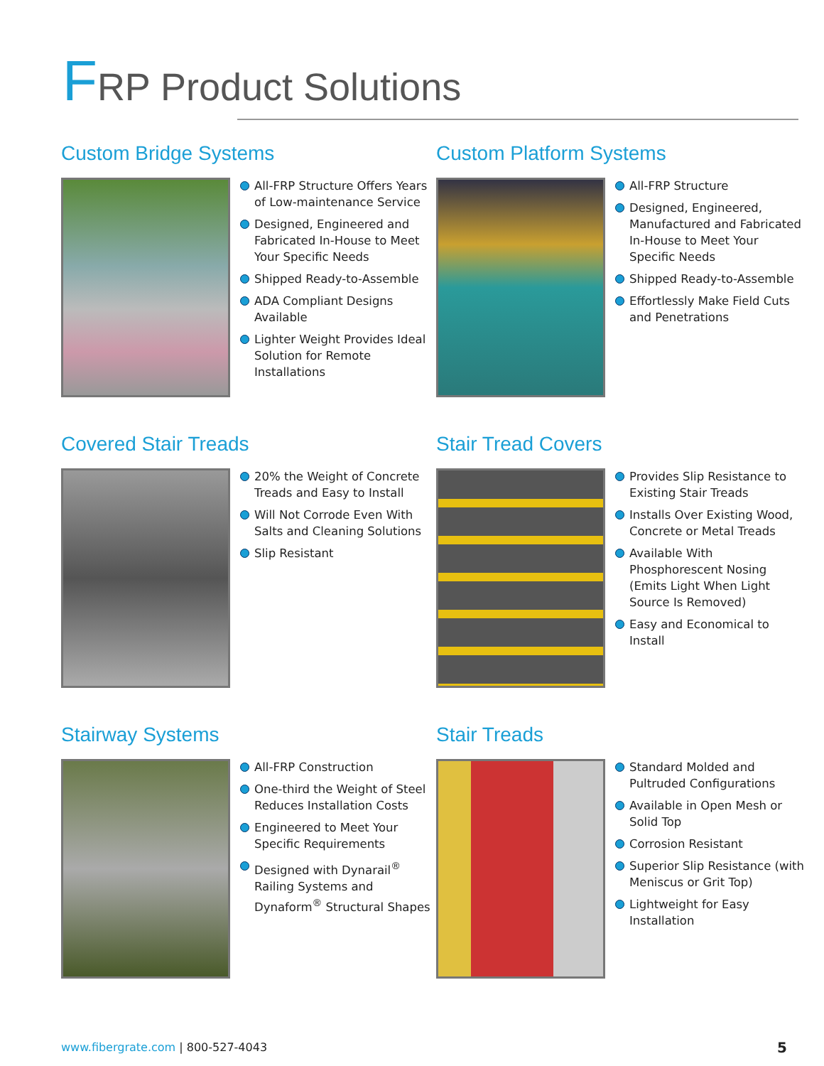FRP Product Solutions
Custom Bridge Systems
All-FRP Structure Offers Years of Low-maintenance Service
Designed, Engineered and Fabricated In-House to Meet Your Specific Needs
Shipped Ready-to-Assemble
ADA Compliant Designs Available
Lighter Weight Provides Ideal Solution for Remote Installations
Custom Platform Systems
All-FRP Structure
Designed, Engineered, Manufactured and Fabricated In-House to Meet Your Specific Needs
Shipped Ready-to-Assemble
Effortlessly Make Field Cuts and Penetrations
Covered Stair Treads
20% the Weight of Concrete Treads and Easy to Install
Will Not Corrode Even With Salts and Cleaning Solutions
Slip Resistant
Stair Tread Covers
Provides Slip Resistance to Existing Stair Treads
Installs Over Existing Wood, Concrete or Metal Treads
Available With Phosphorescent Nosing (Emits Light When Light Source Is Removed)
Easy and Economical to Install
Stairway Systems
All-FRP Construction
One-third the Weight of Steel Reduces Installation Costs
Engineered to Meet Your Specific Requirements
Designed with Dynarail<sup>®</sup> Railing Systems and Dynaform<sup>®</sup> Structural Shapes
Stair Treads
Standard Molded and Pultruded Configurations
Available in Open Mesh or Solid Top
Corrosion Resistant
Superior Slip Resistance (with Meniscus or Grit Top)
Lightweight for Easy Installation
www.fibergrate.com | 800-527-4043
5